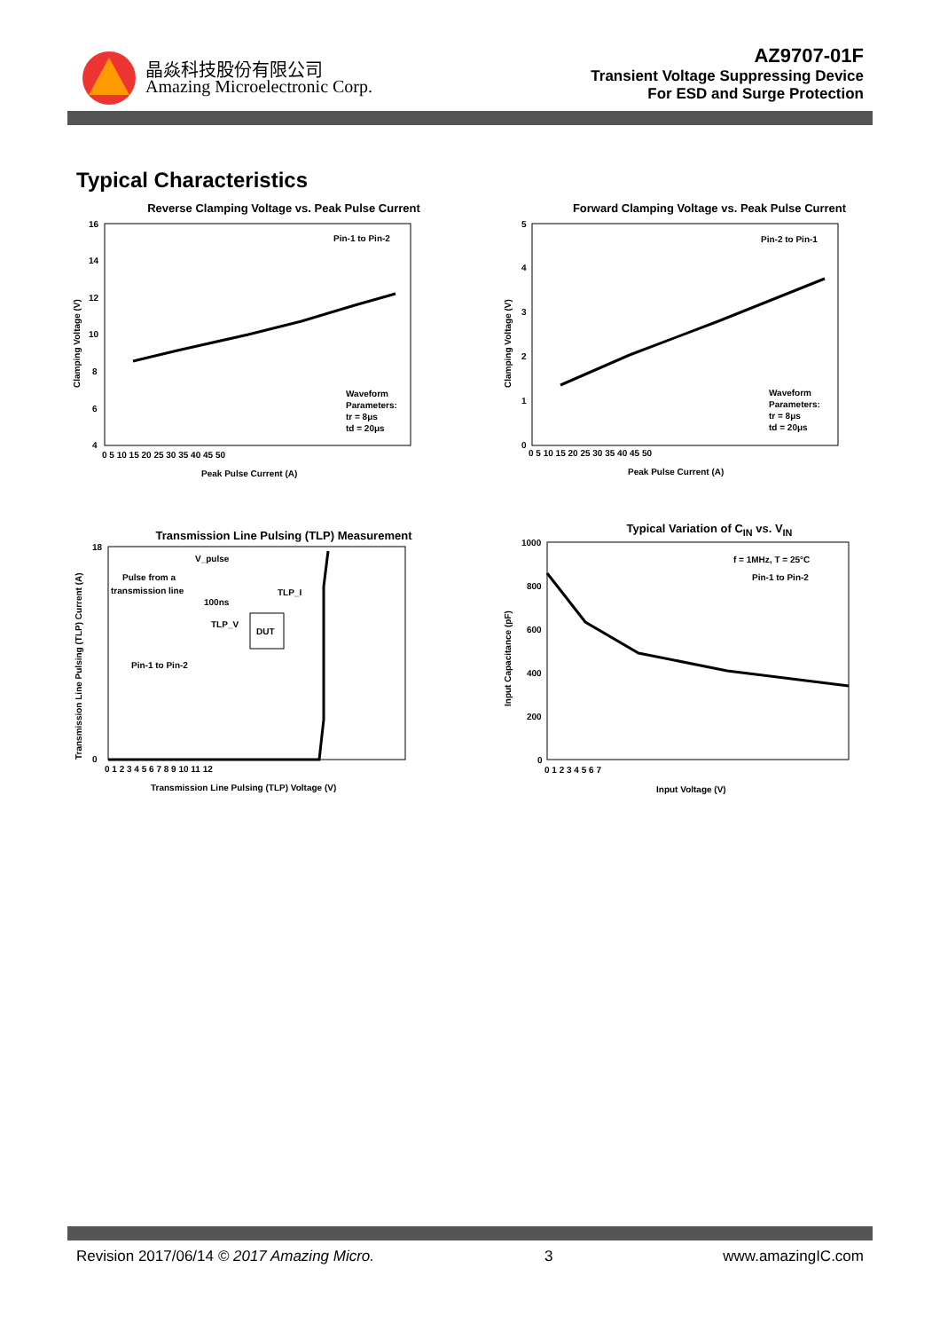晶焱科技股份有限公司
Amazing Microelectronic Corp.
AZ9707-01F
Transient Voltage Suppressing Device
For ESD and Surge Protection
Typical Characteristics
Reverse Clamping Voltage vs. Peak Pulse Current
Pin-1 to Pin-2
Waveform
Parameters:
tr = 8μs
td = 20μs
16
14
12
10
8
6
4
0 5 10 15 20 25 30 35 40 45 50
Peak Pulse Current (A)
Clamping Voltage (V)
Forward Clamping Voltage vs. Peak Pulse Current
Pin-2 to Pin-1
Waveform
Parameters:
tr = 8μs
td = 20μs
5
4
3
2
1
0
0 5 10 15 20 25 30 35 40 45 50
Peak Pulse Current (A)
Clamping Voltage (V)
Transmission Line Pulsing (TLP) Measurement
V_pulse
Pulse from a
transmission line
100ns
TLP_I
TLP_V
DUT
Pin-1 to Pin-2
18
0
0 1 2 3 4 5 6 7 8 9 10 11 12
Transmission Line Pulsing (TLP) Voltage (V)
Transmission Line Pulsing (TLP) Current (A)
Typical Variation of C<sub>IN</sub> vs. V<sub>IN</sub>
f = 1MHz, T = 25°C
Pin-1 to Pin-2
1000
800
600
400
200
0
0 1 2 3 4 5 6 7
Input Voltage (V)
Input Capacitance (pF)
Revision 2017/06/14 © 2017 Amazing Micro. 3 www.amazingIC.com